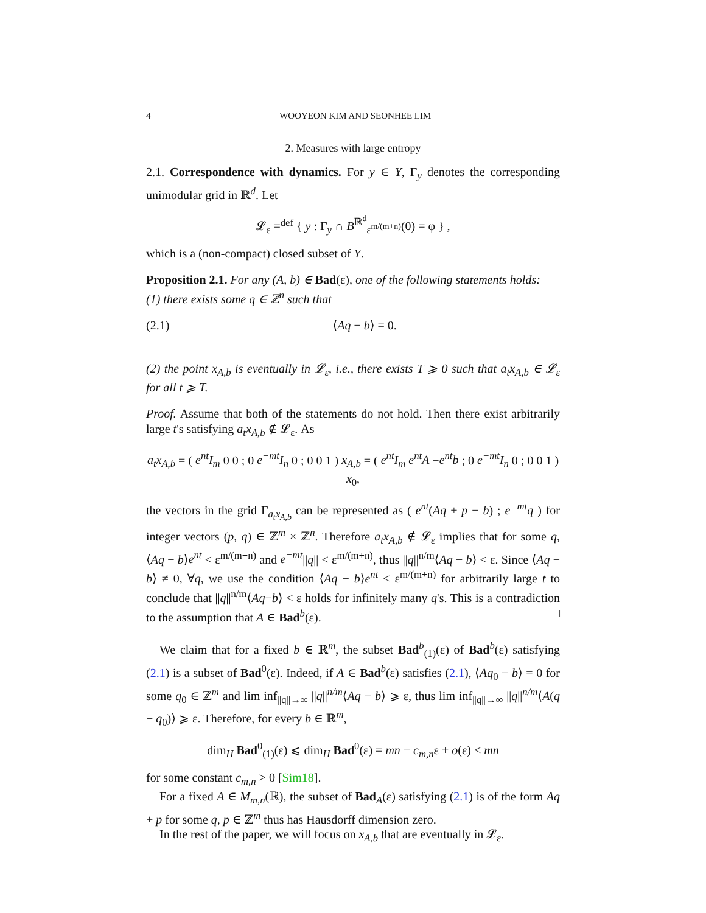4 WOOYEON KIM AND SEONHEE LIM
2. Measures with large entropy
2.1. Correspondence with dynamics. For y ∈ Y, Γ<sub>y</sub> denotes the corresponding unimodular grid in ℝ<sup>d</sup>. Let
𝓛<sub>ε</sub> =<sup>def</sup> { y : Γ<sub>y</sub> ∩ B<sup>ℝ<sup>d</sup></sup><sub>ε<sup>m/(m+n)</sup></sub>(0) = φ } ,
which is a (non-compact) closed subset of Y.
Proposition 2.1. For any (A, b) ∈ Bad(ε), one of the following statements holds:
(1) there exists some q ∈ ℤ<sup>n</sup> such that
(2.1) ⟨Aq − b⟩ = 0.
(2) the point x<sub>A,b</sub> is eventually in 𝓛<sub>ε</sub>, i.e., there exists T ⩾ 0 such that a<sub>t</sub>x<sub>A,b</sub> ∈ 𝓛<sub>ε</sub> for all t ⩾ T.
Proof. Assume that both of the statements do not hold. Then there exist arbitrarily large t's satisfying a<sub>t</sub>x<sub>A,b</sub> ∉ 𝓛<sub>ε</sub>. As
a<sub>t</sub>x<sub>A,b</sub> = ( e<sup>nt</sup>I<sub>m</sub> 0 0 ; 0 e<sup>−mt</sup>I<sub>n</sub> 0 ; 0 0 1 ) x<sub>A,b</sub> = ( e<sup>nt</sup>I<sub>m</sub> e<sup>nt</sup>A −e<sup>nt</sup>b ; 0 e<sup>−mt</sup>I<sub>n</sub> 0 ; 0 0 1 ) x<sub>0</sub>,
the vectors in the grid Γ<sub>a<sub>t</sub>x<sub>A,b</sub></sub> can be represented as ( e<sup>nt</sup>(Aq + p − b) ; e<sup>−mt</sup>q ) for integer vectors (p, q) ∈ ℤ<sup>m</sup> × ℤ<sup>n</sup>. Therefore a<sub>t</sub>x<sub>A,b</sub> ∉ 𝓛<sub>ε</sub> implies that for some q, ⟨Aq − b⟩e<sup>nt</sup> < ε<sup>m/(m+n)</sup> and e<sup>−mt</sup>||q|| < ε<sup>m/(m+n)</sup>, thus ||q||<sup>n/m</sup>⟨Aq − b⟩ < ε. Since ⟨Aq − b⟩ ≠ 0, ∀q, we use the condition ⟨Aq − b⟩e<sup>nt</sup> < ε<sup>m/(m+n)</sup> for arbitrarily large t to conclude that ||q||<sup>n/m</sup>⟨Aq−b⟩ < ε holds for infinitely many q's. This is a contradiction to the assumption that A ∈ Bad<sup>b</sup>(ε). □
We claim that for a fixed b ∈ ℝ<sup>m</sup>, the subset Bad<sup>b</sup><sub>(1)</sub>(ε) of Bad<sup>b</sup>(ε) satisfying (2.1) is a subset of Bad<sup>0</sup>(ε). Indeed, if A ∈ Bad<sup>b</sup>(ε) satisfies (2.1), ⟨Aq<sub>0</sub> − b⟩ = 0 for some q<sub>0</sub> ∈ ℤ<sup>m</sup> and lim inf<sub>||q||→∞</sub> ||q||<sup>n/m</sup>⟨Aq − b⟩ ⩾ ε, thus lim inf<sub>||q||→∞</sub> ||q||<sup>n/m</sup>⟨A(q − q<sub>0</sub>)⟩ ⩾ ε. Therefore, for every b ∈ ℝ<sup>m</sup>,
dim<sub>H</sub> Bad<sup>0</sup><sub>(1)</sub>(ε) ⩽ dim<sub>H</sub> Bad<sup>0</sup>(ε) = mn − c<sub>m,n</sub>ε + o(ε) < mn
for some constant c<sub>m,n</sub> > 0 [Sim18].
For a fixed A ∈ M<sub>m,n</sub>(ℝ), the subset of Bad<sub>A</sub>(ε) satisfying (2.1) is of the form Aq + p for some q, p ∈ ℤ<sup>m</sup> thus has Hausdorff dimension zero.
In the rest of the paper, we will focus on x<sub>A,b</sub> that are eventually in 𝓛<sub>ε</sub>.